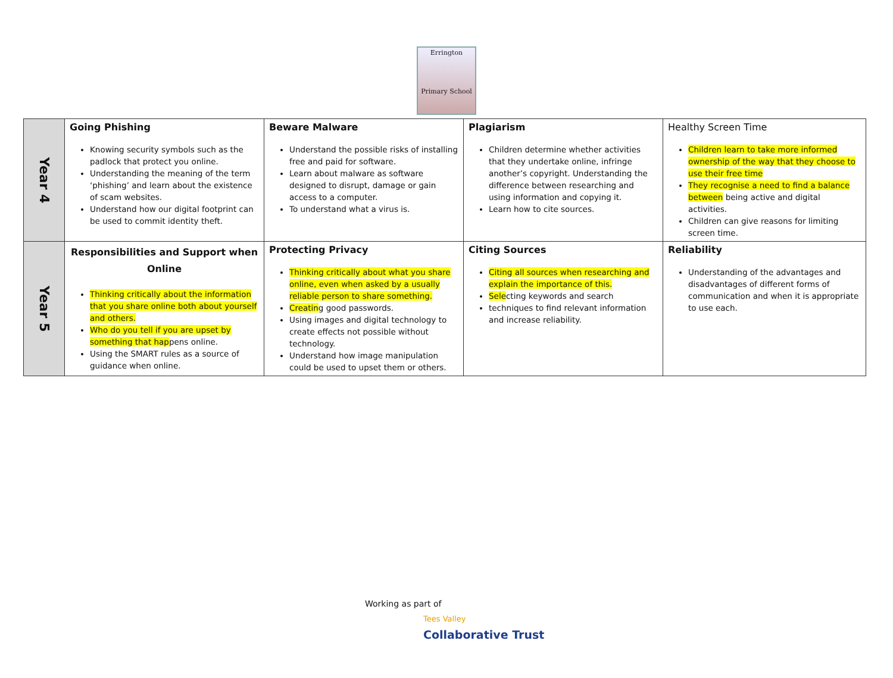Errington
Primary School
| Year 4 | Going Phishing Knowing security symbols such as the padlock that protect you online. Understanding the meaning of the term ‘phishing’ and learn about the existence of scam websites. Understand how our digital footprint can be used to commit identity theft. | Beware Malware Understand the possible risks of installing free and paid for software. Learn about malware as software designed to disrupt, damage or gain access to a computer. To understand what a virus is. | Plagiarism Children determine whether activities that they undertake online, infringe another’s copyright. Understanding the difference between researching and using information and copying it. Learn how to cite sources. | Healthy Screen Time Children learn to take more informed ownership of the way that they choose to use their free time They recognise a need to find a balance between being active and digital activities. Children can give reasons for limiting screen time. |
| Year 5 | Responsibilities and Support when Online Thinking critically about the information that you share online both about yourself and others. Who do you tell if you are upset by something that hap pens online. Using the SMART rules as a source of guidance when online. | Protecting Privacy Thinking critically about what you share online, even when asked by a usually reliable person to share something. Creatin g good passwords. Using images and digital technology to create effects not possible without technology. Understand how image manipulation could be used to upset them or others. | Citing Sources Citing all sources when researching and explain the importance of this. Sele cting keywords and search techniques to find relevant information and increase reliability. | Reliability Understanding of the advantages and disadvantages of different forms of communication and when it is appropriate to use each. |
Working as part of
Tees Valley
Collaborative Trust